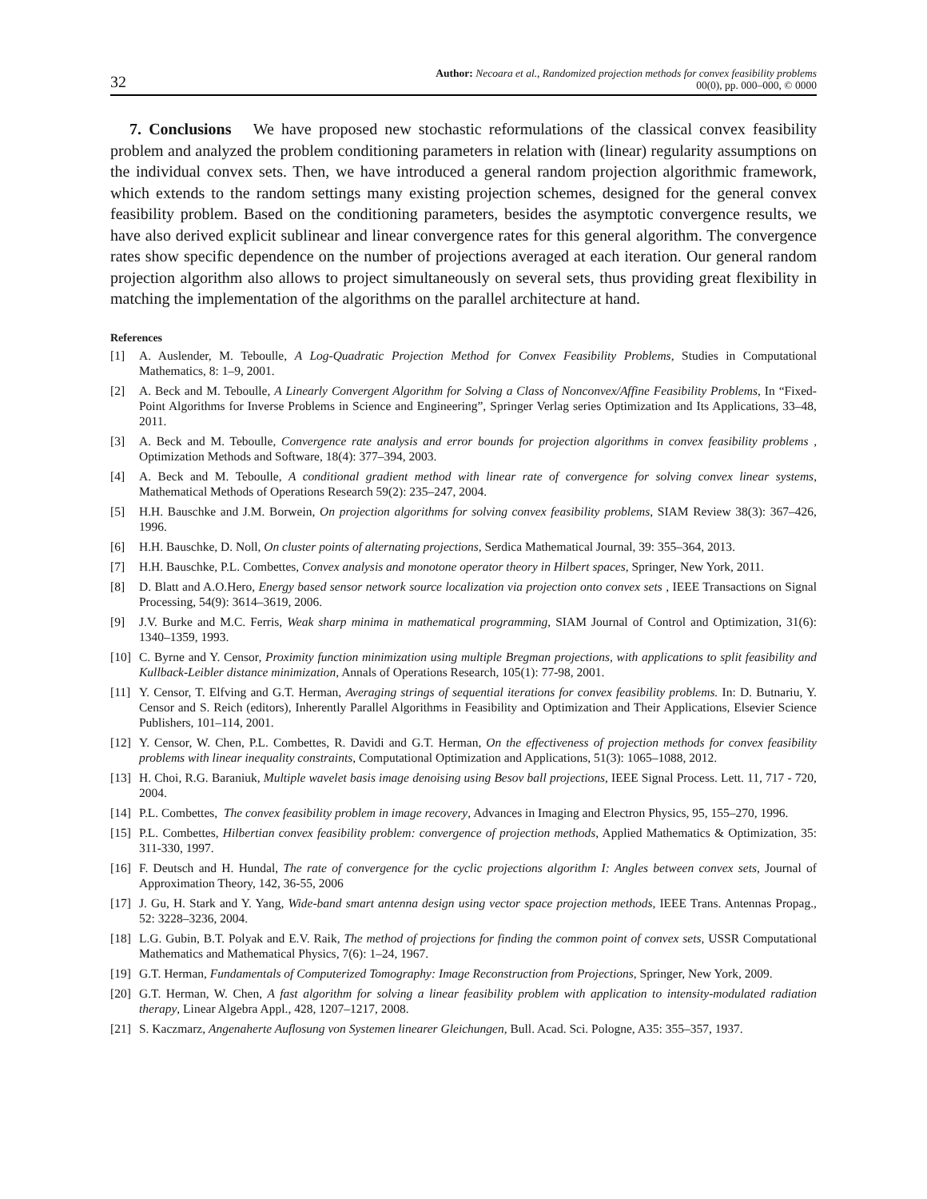32
Author: Necoara et al., Randomized projection methods for convex feasibility problems
00(0), pp. 000–000, © 0000
7. Conclusions We have proposed new stochastic reformulations of the classical convex feasibility problem and analyzed the problem conditioning parameters in relation with (linear) regularity assumptions on the individual convex sets. Then, we have introduced a general random projection algorithmic framework, which extends to the random settings many existing projection schemes, designed for the general convex feasibility problem. Based on the conditioning parameters, besides the asymptotic convergence results, we have also derived explicit sublinear and linear convergence rates for this general algorithm. The convergence rates show specific dependence on the number of projections averaged at each iteration. Our general random projection algorithm also allows to project simultaneously on several sets, thus providing great flexibility in matching the implementation of the algorithms on the parallel architecture at hand.
References
[1] A. Auslender, M. Teboulle, A Log-Quadratic Projection Method for Convex Feasibility Problems, Studies in Computational Mathematics, 8: 1–9, 2001.
[2] A. Beck and M. Teboulle, A Linearly Convergent Algorithm for Solving a Class of Nonconvex/Affine Feasibility Problems, In “Fixed-Point Algorithms for Inverse Problems in Science and Engineering”, Springer Verlag series Optimization and Its Applications, 33–48, 2011.
[3] A. Beck and M. Teboulle, Convergence rate analysis and error bounds for projection algorithms in convex feasibility problems , Optimization Methods and Software, 18(4): 377–394, 2003.
[4] A. Beck and M. Teboulle, A conditional gradient method with linear rate of convergence for solving convex linear systems, Mathematical Methods of Operations Research 59(2): 235–247, 2004.
[5] H.H. Bauschke and J.M. Borwein, On projection algorithms for solving convex feasibility problems, SIAM Review 38(3): 367–426, 1996.
[6] H.H. Bauschke, D. Noll, On cluster points of alternating projections, Serdica Mathematical Journal, 39: 355–364, 2013.
[7] H.H. Bauschke, P.L. Combettes, Convex analysis and monotone operator theory in Hilbert spaces, Springer, New York, 2011.
[8] D. Blatt and A.O.Hero, Energy based sensor network source localization via projection onto convex sets , IEEE Transactions on Signal Processing, 54(9): 3614–3619, 2006.
[9] J.V. Burke and M.C. Ferris, Weak sharp minima in mathematical programming, SIAM Journal of Control and Optimization, 31(6): 1340–1359, 1993.
[10] C. Byrne and Y. Censor, Proximity function minimization using multiple Bregman projections, with applications to split feasibility and Kullback-Leibler distance minimization, Annals of Operations Research, 105(1): 77-98, 2001.
[11] Y. Censor, T. Elfving and G.T. Herman, Averaging strings of sequential iterations for convex feasibility problems. In: D. Butnariu, Y. Censor and S. Reich (editors), Inherently Parallel Algorithms in Feasibility and Optimization and Their Applications, Elsevier Science Publishers, 101–114, 2001.
[12] Y. Censor, W. Chen, P.L. Combettes, R. Davidi and G.T. Herman, On the effectiveness of projection methods for convex feasibility problems with linear inequality constraints, Computational Optimization and Applications, 51(3): 1065–1088, 2012.
[13] H. Choi, R.G. Baraniuk, Multiple wavelet basis image denoising using Besov ball projections, IEEE Signal Process. Lett. 11, 717 - 720, 2004.
[14] P.L. Combettes, The convex feasibility problem in image recovery, Advances in Imaging and Electron Physics, 95, 155–270, 1996.
[15] P.L. Combettes, Hilbertian convex feasibility problem: convergence of projection methods, Applied Mathematics & Optimization, 35: 311-330, 1997.
[16] F. Deutsch and H. Hundal, The rate of convergence for the cyclic projections algorithm I: Angles between convex sets, Journal of Approximation Theory, 142, 36-55, 2006
[17] J. Gu, H. Stark and Y. Yang, Wide-band smart antenna design using vector space projection methods, IEEE Trans. Antennas Propag., 52: 3228–3236, 2004.
[18] L.G. Gubin, B.T. Polyak and E.V. Raik, The method of projections for finding the common point of convex sets, USSR Computational Mathematics and Mathematical Physics, 7(6): 1–24, 1967.
[19] G.T. Herman, Fundamentals of Computerized Tomography: Image Reconstruction from Projections, Springer, New York, 2009.
[20] G.T. Herman, W. Chen, A fast algorithm for solving a linear feasibility problem with application to intensity-modulated radiation therapy, Linear Algebra Appl., 428, 1207–1217, 2008.
[21] S. Kaczmarz, Angenaherte Auflosung von Systemen linearer Gleichungen, Bull. Acad. Sci. Pologne, A35: 355–357, 1937.